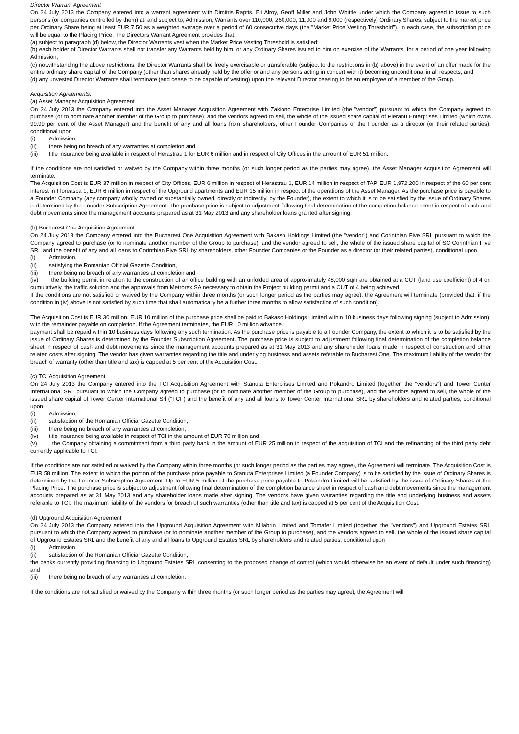Director Warrant Agreement
On 24 July 2013 the Company entered into a warrant agreement with Dimitris Raptis, Eli Alroy, Geoff Miller and John Whittle under which the Company agreed to issue to such persons (or companies controlled by them) at, and subject to, Admission, Warrants over 110,000, 260,000, 11,000 and 9,000 (respectively) Ordinary Shares, subject to the market price per Ordinary Share being at least EUR 7.50 as a weighted average over a period of 60 consecutive days (the "Market Price Vesting Threshold"). In each case, the subscription price will be equal to the Placing Price. The Directors Warrant Agreement provides that:
(a) subject to paragraph (d) below, the Director Warrants vest when the Market Price Vesting Threshold is satisfied;
(b) each holder of Director Warrants shall not transfer any Warrants held by him, or any Ordinary Shares issued to him on exercise of the Warrants, for a period of one year following Admission;
(c) notwithstanding the above restrictions, the Director Warrants shall be freely exercisable or transferable (subject to the restrictions in (b) above) in the event of an offer made for the entire ordinary share capital of the Company (other than shares already held by the offer or and any persons acting in concert with it) becoming unconditional in all respects; and
(d) any unvested Director Warrants shall terminate (and cease to be capable of vesting) upon the relevant Director ceasing to be an employee of a member of the Group.
Acquisition Agreements:
(a) Asset Manager Acquisition Agreement
On 24 July 2013 the Company entered into the Asset Manager Acquisition Agreement with Zakiono Enterprise Limited (the "vendor") pursuant to which the Company agreed to purchase (or to nominate another member of the Group to purchase), and the vendors agreed to sell, the whole of the issued share capital of Pieranu Enterprises Limited (which owns 99.99 per cent of the Asset Manager) and the benefit of any and all loans from shareholders, other Founder Companies or the Founder as a director (or their related parties), conditional upon
(i) Admission,
(ii) there being no breach of any warranties at completion and
(iii) title insurance being available in respect of Herastrau 1 for EUR 6 million and in respect of City Offices in the amount of EUR 51 million.
If the conditions are not satisfied or waived by the Company within three months (or such longer period as the parties may agree), the Asset Manager Acquisition Agreement will terminate.
The Acquisition Cost is EUR 37 million in respect of City Offices, EUR 6 million in respect of Herastrau 1, EUR 14 million in respect of TAP, EUR 1,972,200 in respect of the 60 per cent interest in Floreasca 1, EUR 6 million in respect of the Upground apartments and EUR 15 million in respect of the operations of the Asset Manager. As the purchase price is payable to a Founder Company (any company wholly owned or substantially owned, directly or indirectly, by the Founder), the extent to which it is to be satisfied by the issue of Ordinary Shares is determined by the Founder Subscription Agreement. The purchase price is subject to adjustment following final determination of the completion balance sheet in respect of cash and debt movements since the management accounts prepared as at 31 May 2013 and any shareholder loans granted after signing.
(b) Bucharest One Acquisition Agreement
On 24 July 2013 the Company entered into the Bucharest One Acquisition Agreement with Bakaso Holdings Limited (the "vendor") and Corinthian Five SRL pursuant to which the Company agreed to purchase (or to nominate another member of the Group to purchase), and the vendor agreed to sell, the whole of the issued share capital of SC Corinthian Five SRL and the benefit of any and all loans to Corinthian Five SRL by shareholders, other Founder Companies or the Founder as a director (or their related parties), conditional upon
(i) Admission,
(ii) satisfying the Romanian Official Gazette Condition,
(iii) there being no breach of any warranties at completion and
(iv) the building permit in relation to the construction of an office building with an unfolded area of approximately 48,000 sqm are obtained at a CUT (land use coefficient) of 4 or, cumulatively, the traffic solution and the approvals from Metrorex SA necessary to obtain the Project building permit and a CUT of 4 being achieved.
If the conditions are not satisfied or waived by the Company within three months (or such longer period as the parties may agree), the Agreement will terminate (provided that, if the condition in (iv) above is not satisfied by such time that shall automatically be a further three months to allow satisfaction of such condition).
The Acquisition Cost is EUR 30 million. EUR 10 million of the purchase price shall be paid to Bakaso Holdings Limited within 10 business days following signing (subject to Admission), with the remainder payable on completion. If the Agreement terminates, the EUR 10 million advance
payment shall be repaid within 10 business days following any such termination. As the purchase price is payable to a Founder Company, the extent to which it is to be satisfied by the issue of Ordinary Shares is determined by the Founder Subscription Agreement. The purchase price is subject to adjustment following final determination of the completion balance sheet in respect of cash and debt movements since the management accounts prepared as at 31 May 2013 and any shareholder loans made in respect of construction and other related costs after signing. The vendor has given warranties regarding the title and underlying business and assets referable to Bucharest One. The maximum liability of the vendor for breach of warranty (other than title and tax) is capped at 5 per cent of the Acquisition Cost.
(c) TCI Acquisition Agreement
On 24 July 2013 the Company entered into the TCI Acquisition Agreement with Stanuta Enterprises Limited and Pokandro Limited (together, the "vendors") and Tower Center International SRL pursuant to which the Company agreed to purchase (or to nominate another member of the Group to purchase), and the vendors agreed to sell, the whole of the issued share capital of Tower Center International Srl ("TCI") and the benefit of any and all loans to Tower Center International SRL by shareholders and related parties, conditional upon
(i) Admission,
(ii) satisfaction of the Romanian Official Gazette Condition,
(iii) there being no breach of any warranties at completion,
(iv) title insurance being available in respect of TCI in the amount of EUR 70 million and
(v) the Company obtaining a commitment from a third party bank in the amount of EUR 25 million in respect of the acquisition of TCI and the refinancing of the third party debt currently applicable to TCI.
If the conditions are not satisfied or waived by the Company within three months (or such longer period as the parties may agree), the Agreement will terminate. The Acquisition Cost is EUR 58 million. The extent to which the portion of the purchase price payable to Stanuta Enterprises Limited (a Founder Company) is to be satisfied by the issue of Ordinary Shares is determined by the Founder Subscription Agreement. Up to EUR 5 million of the purchase price payable to Pokandro Limited will be satisfied by the issue of Ordinary Shares at the Placing Price. The purchase price is subject to adjustment following final determination of the completion balance sheet in respect of cash and debt movements since the management accounts prepared as at 31 May 2013 and any shareholder loans made after signing. The vendors have given warranties regarding the title and underlying business and assets referable to TCI. The maximum liability of the vendors for breach of such warranties (other than title and tax) is capped at 5 per cent of the Acquisition Cost.
(d) Upground Acquisition Agreement
On 24 July 2013 the Company entered into the Upground Acquisition Agreement with Milabrin Limited and Tomafer Limited (together, the "vendors") and Upground Estates SRL pursuant to which the Company agreed to purchase (or to nominate another member of the Group to purchase), and the vendors agreed to sell, the whole of the issued share capital of Upground Estates SRL and the benefit of any and all loans to Upground Estates SRL by shareholders and related parties, conditional upon
(i) Admission,
(ii) satisfaction of the Romanian Official Gazette Condition,
the banks currently providing financing to Upground Estates SRL consenting to the proposed change of control (which would otherwise be an event of default under such financing) and
(iii) there being no breach of any warranties at completion.
If the conditions are not satisfied or waived by the Company within three months (or such longer period as the parties may agree), the Agreement will